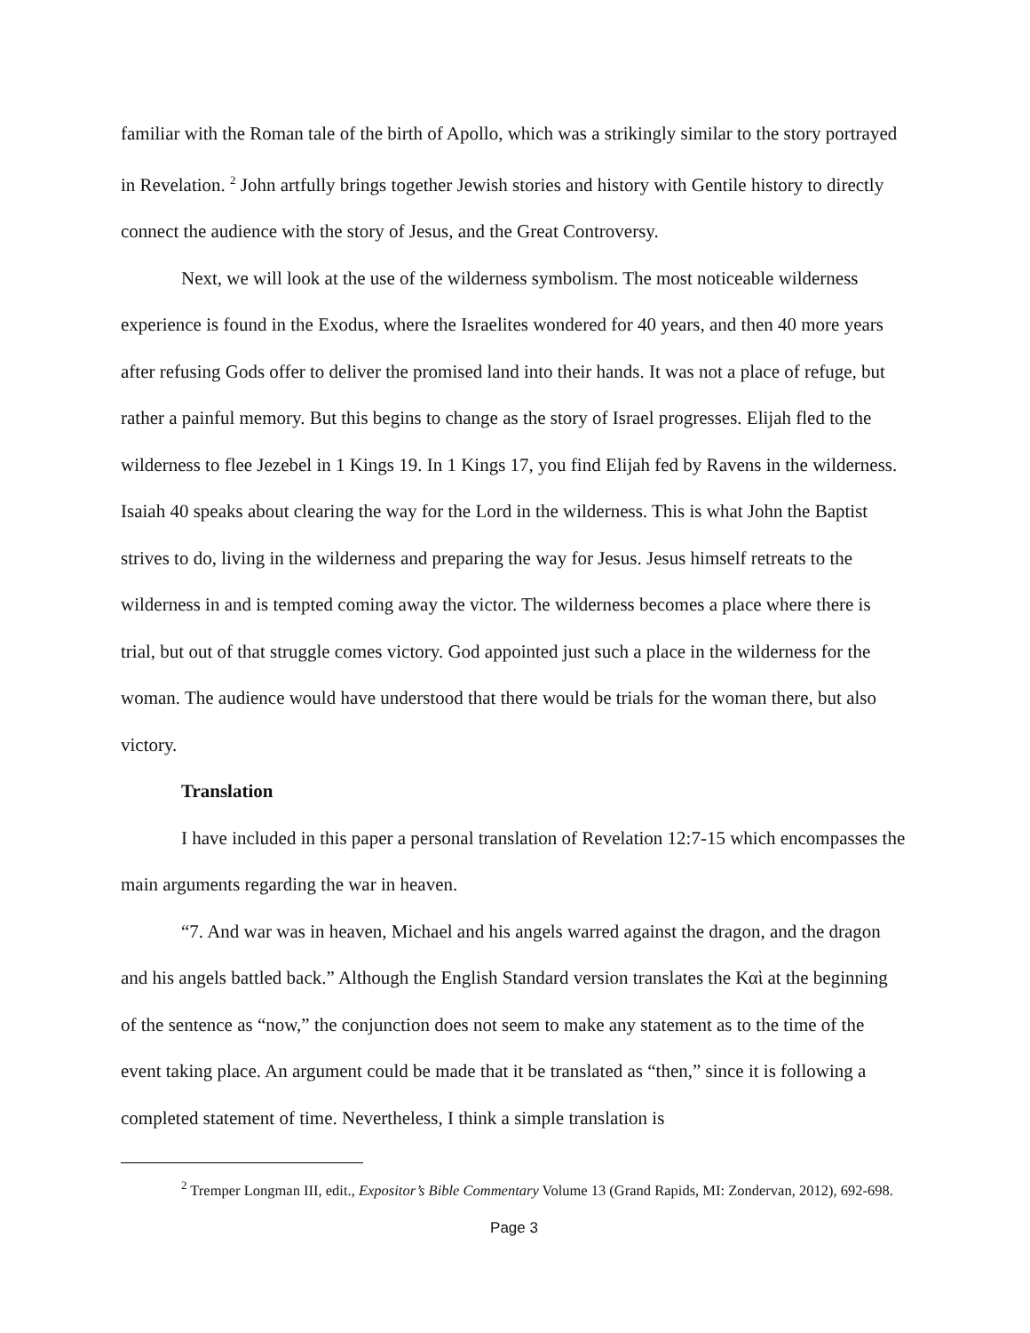familiar with the Roman tale of the birth of Apollo, which was a strikingly similar to the story portrayed in Revelation. <sup>2</sup> John artfully brings together Jewish stories and history with Gentile history to directly connect the audience with the story of Jesus, and the Great Controversy.
Next, we will look at the use of the wilderness symbolism. The most noticeable wilderness experience is found in the Exodus, where the Israelites wondered for 40 years, and then 40 more years after refusing Gods offer to deliver the promised land into their hands. It was not a place of refuge, but rather a painful memory. But this begins to change as the story of Israel progresses. Elijah fled to the wilderness to flee Jezebel in 1 Kings 19. In 1 Kings 17, you find Elijah fed by Ravens in the wilderness. Isaiah 40 speaks about clearing the way for the Lord in the wilderness. This is what John the Baptist strives to do, living in the wilderness and preparing the way for Jesus. Jesus himself retreats to the wilderness in and is tempted coming away the victor. The wilderness becomes a place where there is trial, but out of that struggle comes victory. God appointed just such a place in the wilderness for the woman. The audience would have understood that there would be trials for the woman there, but also victory.
Translation
I have included in this paper a personal translation of Revelation 12:7-15 which encompasses the main arguments regarding the war in heaven.
“7. And war was in heaven, Michael and his angels warred against the dragon, and the dragon and his angels battled back.” Although the English Standard version translates the Καὶ at the beginning of the sentence as “now,” the conjunction does not seem to make any statement as to the time of the event taking place. An argument could be made that it be translated as “then,” since it is following a completed statement of time. Nevertheless, I think a simple translation is
<sup>2</sup> Tremper Longman III, edit., Expositor’s Bible Commentary Volume 13 (Grand Rapids, MI: Zondervan, 2012), 692-698.
Page 3